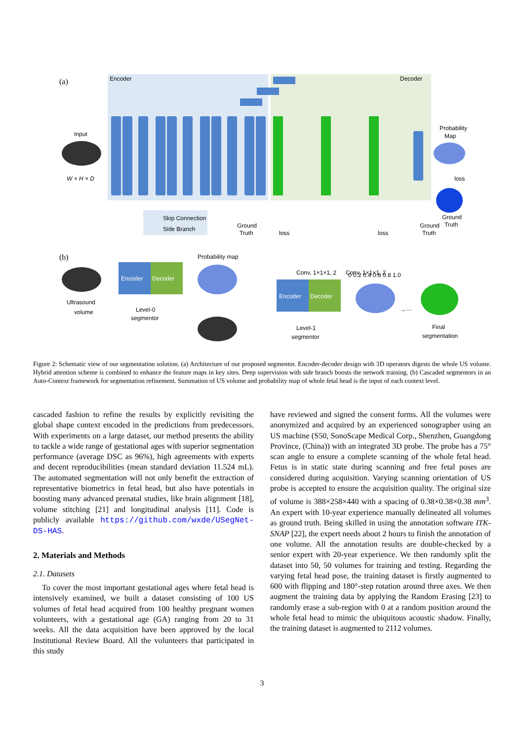(a)
Encoder
Decoder
Input
W × H × D
Conv, 1×1×1, 2
Conv, 1×1×1, 2
Probability
Map
loss
Ground
Truth
Skip Connection
Side Branch
Ground
Truth
loss
loss
Ground
Truth
(b)
Ultrasound
volume
Encoder
Decoder
Level-0
segmentor
Probability map
Encoder
Decoder
Level-1
segmentor
0 0.2 0.4 0.6 0.8 1.0
→···
Final
segmentation
Figure 2: Schematic view of our segmentation solution. (a) Architecture of our proposed segmentor. Encoder-decoder design with 3D operators digests the whole US volume. Hybrid attention scheme is combined to enhance the feature maps in key sites. Deep supervision with side branch boosts the network training. (b) Cascaded segmentors in an Auto-Context framework for segmentation refinement. Summation of US volume and probability map of whole fetal head is the input of each context level.
cascaded fashion to refine the results by explicitly revisiting the global shape context encoded in the predictions from predecessors. With experiments on a large dataset, our method presents the ability to tackle a wide range of gestational ages with superior segmentation performance (average DSC as 96%), high agreements with experts and decent reproducibilities (mean standard deviation 11.524 mL). The automated segmentation will not only benefit the extraction of representative biometrics in fetal head, but also have potentials in boosting many advanced prenatal studies, like brain alignment [18], volume stitching [21] and longitudinal analysis [11]. Code is publicly available https://github.com/wxde/USegNet-DS-HAS.
2. Materials and Methods
2.1. Datasets
To cover the most important gestational ages where fetal head is intensively examined, we built a dataset consisting of 100 US volumes of fetal head acquired from 100 healthy pregnant women volunteers, with a gestational age (GA) ranging from 20 to 31 weeks. All the data acquisition have been approved by the local Institutional Review Board. All the volunteers that participated in this study
have reviewed and signed the consent forms. All the volumes were anonymized and acquired by an experienced sonographer using an US machine (S50, SonoScape Medical Corp., Shenzhen, Guangdong Province, (China)) with an integrated 3D probe. The probe has a 75° scan angle to ensure a complete scanning of the whole fetal head. Fetus is in static state during scanning and free fetal poses are considered during acquisition. Varying scanning orientation of US probe is accepted to ensure the acquisition quality. The original size of volume is 388×258×440 with a spacing of 0.38×0.38×0.38 mm<sup>3</sup>. An expert with 10-year experience manually delineated all volumes as ground truth. Being skilled in using the annotation software ITK-SNAP [22], the expert needs about 2 hours to finish the annotation of one volume. All the annotation results are double-checked by a senior expert with 20-year experience. We then randomly split the dataset into 50, 50 volumes for training and testing. Regarding the varying fetal head pose, the training dataset is firstly augmented to 600 with flipping and 180°-step rotation around three axes. We then augment the training data by applying the Random Erasing [23] to randomly erase a sub-region with 0 at a random position around the whole fetal head to mimic the ubiquitous acoustic shadow. Finally, the training dataset is augmented to 2112 volumes.
3